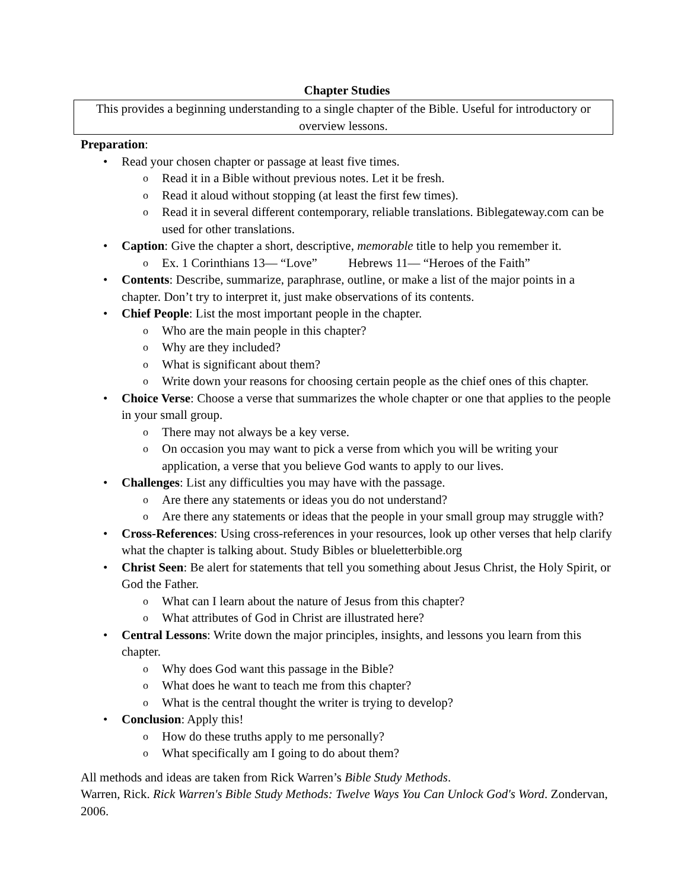Chapter Studies
This provides a beginning understanding to a single chapter of the Bible. Useful for introductory or overview lessons.
Preparation:
• Read your chosen chapter or passage at least five times.
o Read it in a Bible without previous notes. Let it be fresh.
o Read it aloud without stopping (at least the first few times).
o Read it in several different contemporary, reliable translations. Biblegateway.com can be used for other translations.
• Caption: Give the chapter a short, descriptive, memorable title to help you remember it.
o Ex. 1 Corinthians 13— “Love” Hebrews 11— “Heroes of the Faith”
• Contents: Describe, summarize, paraphrase, outline, or make a list of the major points in a chapter. Don’t try to interpret it, just make observations of its contents.
• Chief People: List the most important people in the chapter.
o Who are the main people in this chapter?
o Why are they included?
o What is significant about them?
o Write down your reasons for choosing certain people as the chief ones of this chapter.
• Choice Verse: Choose a verse that summarizes the whole chapter or one that applies to the people in your small group.
o There may not always be a key verse.
o On occasion you may want to pick a verse from which you will be writing your application, a verse that you believe God wants to apply to our lives.
• Challenges: List any difficulties you may have with the passage.
o Are there any statements or ideas you do not understand?
o Are there any statements or ideas that the people in your small group may struggle with?
• Cross-References: Using cross-references in your resources, look up other verses that help clarify what the chapter is talking about. Study Bibles or blueletterbible.org
• Christ Seen: Be alert for statements that tell you something about Jesus Christ, the Holy Spirit, or God the Father.
o What can I learn about the nature of Jesus from this chapter?
o What attributes of God in Christ are illustrated here?
• Central Lessons: Write down the major principles, insights, and lessons you learn from this chapter.
o Why does God want this passage in the Bible?
o What does he want to teach me from this chapter?
o What is the central thought the writer is trying to develop?
• Conclusion: Apply this!
o How do these truths apply to me personally?
o What specifically am I going to do about them?
All methods and ideas are taken from Rick Warren’s Bible Study Methods.
Warren, Rick. Rick Warren's Bible Study Methods: Twelve Ways You Can Unlock God's Word. Zondervan, 2006.